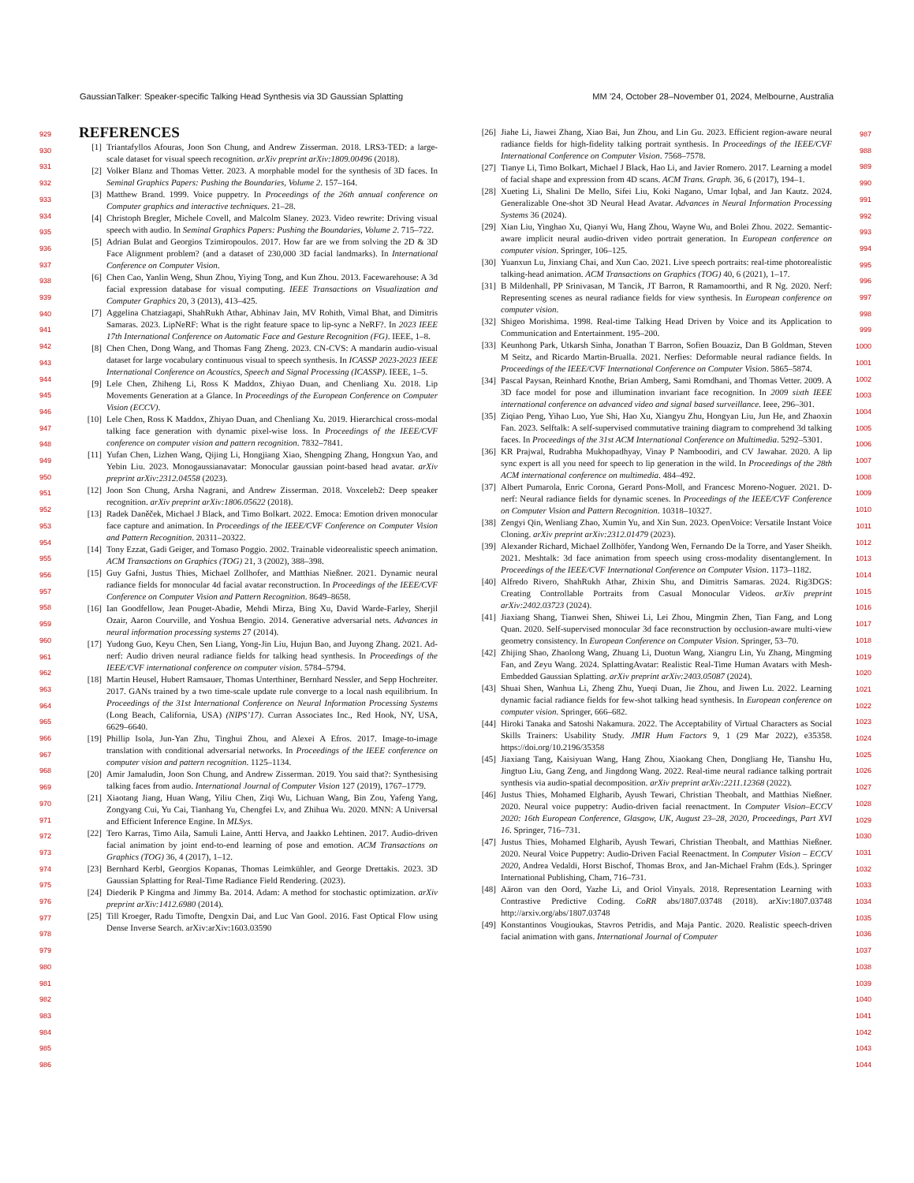GaussianTalker: Speaker-specific Talking Head Synthesis via 3D Gaussian Splatting MM ’24, October 28–November 01, 2024, Melbourne, Australia
929
930
931
932
933
934
935
936
937
938
939
940
941
942
943
944
945
946
947
948
949
950
951
952
953
954
955
956
957
958
959
960
961
962
963
964
965
966
967
968
969
970
971
972
973
974
975
976
977
978
979
980
981
982
983
984
985
986
REFERENCES
[1] Triantafyllos Afouras, Joon Son Chung, and Andrew Zisserman. 2018. LRS3-TED: a large-scale dataset for visual speech recognition. arXiv preprint arXiv:1809.00496 (2018).
[2] Volker Blanz and Thomas Vetter. 2023. A morphable model for the synthesis of 3D faces. In Seminal Graphics Papers: Pushing the Boundaries, Volume 2. 157–164.
[3] Matthew Brand. 1999. Voice puppetry. In Proceedings of the 26th annual conference on Computer graphics and interactive techniques. 21–28.
[4] Christoph Bregler, Michele Covell, and Malcolm Slaney. 2023. Video rewrite: Driving visual speech with audio. In Seminal Graphics Papers: Pushing the Boundaries, Volume 2. 715–722.
[5] Adrian Bulat and Georgios Tzimiropoulos. 2017. How far are we from solving the 2D & 3D Face Alignment problem? (and a dataset of 230,000 3D facial landmarks). In International Conference on Computer Vision.
[6] Chen Cao, Yanlin Weng, Shun Zhou, Yiying Tong, and Kun Zhou. 2013. Facewarehouse: A 3d facial expression database for visual computing. IEEE Transactions on Visualization and Computer Graphics 20, 3 (2013), 413–425.
[7] Aggelina Chatziagapi, ShahRukh Athar, Abhinav Jain, MV Rohith, Vimal Bhat, and Dimitris Samaras. 2023. LipNeRF: What is the right feature space to lip-sync a NeRF?. In 2023 IEEE 17th International Conference on Automatic Face and Gesture Recognition (FG). IEEE, 1–8.
[8] Chen Chen, Dong Wang, and Thomas Fang Zheng. 2023. CN-CVS: A mandarin audio-visual dataset for large vocabulary continuous visual to speech synthesis. In ICASSP 2023-2023 IEEE International Conference on Acoustics, Speech and Signal Processing (ICASSP). IEEE, 1–5.
[9] Lele Chen, Zhiheng Li, Ross K Maddox, Zhiyao Duan, and Chenliang Xu. 2018. Lip Movements Generation at a Glance. In Proceedings of the European Conference on Computer Vision (ECCV).
[10] Lele Chen, Ross K Maddox, Zhiyao Duan, and Chenliang Xu. 2019. Hierarchical cross-modal talking face generation with dynamic pixel-wise loss. In Proceedings of the IEEE/CVF conference on computer vision and pattern recognition. 7832–7841.
[11] Yufan Chen, Lizhen Wang, Qijing Li, Hongjiang Xiao, Shengping Zhang, Hongxun Yao, and Yebin Liu. 2023. Monogaussianavatar: Monocular gaussian point-based head avatar. arXiv preprint arXiv:2312.04558 (2023).
[12] Joon Son Chung, Arsha Nagrani, and Andrew Zisserman. 2018. Voxceleb2: Deep speaker recognition. arXiv preprint arXiv:1806.05622 (2018).
[13] Radek Daněček, Michael J Black, and Timo Bolkart. 2022. Emoca: Emotion driven monocular face capture and animation. In Proceedings of the IEEE/CVF Conference on Computer Vision and Pattern Recognition. 20311–20322.
[14] Tony Ezzat, Gadi Geiger, and Tomaso Poggio. 2002. Trainable videorealistic speech animation. ACM Transactions on Graphics (TOG) 21, 3 (2002), 388–398.
[15] Guy Gafni, Justus Thies, Michael Zollhofer, and Matthias Nießner. 2021. Dynamic neural radiance fields for monocular 4d facial avatar reconstruction. In Proceedings of the IEEE/CVF Conference on Computer Vision and Pattern Recognition. 8649–8658.
[16] Ian Goodfellow, Jean Pouget-Abadie, Mehdi Mirza, Bing Xu, David Warde-Farley, Sherjil Ozair, Aaron Courville, and Yoshua Bengio. 2014. Generative adversarial nets. Advances in neural information processing systems 27 (2014).
[17] Yudong Guo, Keyu Chen, Sen Liang, Yong-Jin Liu, Hujun Bao, and Juyong Zhang. 2021. Ad-nerf: Audio driven neural radiance fields for talking head synthesis. In Proceedings of the IEEE/CVF international conference on computer vision. 5784–5794.
[18] Martin Heusel, Hubert Ramsauer, Thomas Unterthiner, Bernhard Nessler, and Sepp Hochreiter. 2017. GANs trained by a two time-scale update rule converge to a local nash equilibrium. In Proceedings of the 31st International Conference on Neural Information Processing Systems (Long Beach, California, USA) (NIPS’17). Curran Associates Inc., Red Hook, NY, USA, 6629–6640.
[19] Phillip Isola, Jun-Yan Zhu, Tinghui Zhou, and Alexei A Efros. 2017. Image-to-image translation with conditional adversarial networks. In Proceedings of the IEEE conference on computer vision and pattern recognition. 1125–1134.
[20] Amir Jamaludin, Joon Son Chung, and Andrew Zisserman. 2019. You said that?: Synthesising talking faces from audio. International Journal of Computer Vision 127 (2019), 1767–1779.
[21] Xiaotang Jiang, Huan Wang, Yiliu Chen, Ziqi Wu, Lichuan Wang, Bin Zou, Yafeng Yang, Zongyang Cui, Yu Cai, Tianhang Yu, Chengfei Lv, and Zhihua Wu. 2020. MNN: A Universal and Efficient Inference Engine. In MLSys.
[22] Tero Karras, Timo Aila, Samuli Laine, Antti Herva, and Jaakko Lehtinen. 2017. Audio-driven facial animation by joint end-to-end learning of pose and emotion. ACM Transactions on Graphics (TOG) 36, 4 (2017), 1–12.
[23] Bernhard Kerbl, Georgios Kopanas, Thomas Leimkühler, and George Drettakis. 2023. 3D Gaussian Splatting for Real-Time Radiance Field Rendering. (2023).
[24] Diederik P Kingma and Jimmy Ba. 2014. Adam: A method for stochastic optimization. arXiv preprint arXiv:1412.6980 (2014).
[25] Till Kroeger, Radu Timofte, Dengxin Dai, and Luc Van Gool. 2016. Fast Optical Flow using Dense Inverse Search. arXiv:arXiv:1603.03590
[26] Jiahe Li, Jiawei Zhang, Xiao Bai, Jun Zhou, and Lin Gu. 2023. Efficient region-aware neural radiance fields for high-fidelity talking portrait synthesis. In Proceedings of the IEEE/CVF International Conference on Computer Vision. 7568–7578.
[27] Tianye Li, Timo Bolkart, Michael J Black, Hao Li, and Javier Romero. 2017. Learning a model of facial shape and expression from 4D scans. ACM Trans. Graph. 36, 6 (2017), 194–1.
[28] Xueting Li, Shalini De Mello, Sifei Liu, Koki Nagano, Umar Iqbal, and Jan Kautz. 2024. Generalizable One-shot 3D Neural Head Avatar. Advances in Neural Information Processing Systems 36 (2024).
[29] Xian Liu, Yinghao Xu, Qianyi Wu, Hang Zhou, Wayne Wu, and Bolei Zhou. 2022. Semantic-aware implicit neural audio-driven video portrait generation. In European conference on computer vision. Springer, 106–125.
[30] Yuanxun Lu, Jinxiang Chai, and Xun Cao. 2021. Live speech portraits: real-time photorealistic talking-head animation. ACM Transactions on Graphics (TOG) 40, 6 (2021), 1–17.
[31] B Mildenhall, PP Srinivasan, M Tancik, JT Barron, R Ramamoorthi, and R Ng. 2020. Nerf: Representing scenes as neural radiance fields for view synthesis. In European conference on computer vision.
[32] Shigeo Morishima. 1998. Real-time Talking Head Driven by Voice and its Application to Communication and Entertainment. 195–200.
[33] Keunhong Park, Utkarsh Sinha, Jonathan T Barron, Sofien Bouaziz, Dan B Goldman, Steven M Seitz, and Ricardo Martin-Brualla. 2021. Nerfies: Deformable neural radiance fields. In Proceedings of the IEEE/CVF International Conference on Computer Vision. 5865–5874.
[34] Pascal Paysan, Reinhard Knothe, Brian Amberg, Sami Romdhani, and Thomas Vetter. 2009. A 3D face model for pose and illumination invariant face recognition. In 2009 sixth IEEE international conference on advanced video and signal based surveillance. Ieee, 296–301.
[35] Ziqiao Peng, Yihao Luo, Yue Shi, Hao Xu, Xiangyu Zhu, Hongyan Liu, Jun He, and Zhaoxin Fan. 2023. Selftalk: A self-supervised commutative training diagram to comprehend 3d talking faces. In Proceedings of the 31st ACM International Conference on Multimedia. 5292–5301.
[36] KR Prajwal, Rudrabha Mukhopadhyay, Vinay P Namboodiri, and CV Jawahar. 2020. A lip sync expert is all you need for speech to lip generation in the wild. In Proceedings of the 28th ACM international conference on multimedia. 484–492.
[37] Albert Pumarola, Enric Corona, Gerard Pons-Moll, and Francesc Moreno-Noguer. 2021. D-nerf: Neural radiance fields for dynamic scenes. In Proceedings of the IEEE/CVF Conference on Computer Vision and Pattern Recognition. 10318–10327.
[38] Zengyi Qin, Wenliang Zhao, Xumin Yu, and Xin Sun. 2023. OpenVoice: Versatile Instant Voice Cloning. arXiv preprint arXiv:2312.01479 (2023).
[39] Alexander Richard, Michael Zollhöfer, Yandong Wen, Fernando De la Torre, and Yaser Sheikh. 2021. Meshtalk: 3d face animation from speech using cross-modality disentanglement. In Proceedings of the IEEE/CVF International Conference on Computer Vision. 1173–1182.
[40] Alfredo Rivero, ShahRukh Athar, Zhixin Shu, and Dimitris Samaras. 2024. Rig3DGS: Creating Controllable Portraits from Casual Monocular Videos. arXiv preprint arXiv:2402.03723 (2024).
[41] Jiaxiang Shang, Tianwei Shen, Shiwei Li, Lei Zhou, Mingmin Zhen, Tian Fang, and Long Quan. 2020. Self-supervised monocular 3d face reconstruction by occlusion-aware multi-view geometry consistency. In European Conference on Computer Vision. Springer, 53–70.
[42] Zhijing Shao, Zhaolong Wang, Zhuang Li, Duotun Wang, Xiangru Lin, Yu Zhang, Mingming Fan, and Zeyu Wang. 2024. SplattingAvatar: Realistic Real-Time Human Avatars with Mesh-Embedded Gaussian Splatting. arXiv preprint arXiv:2403.05087 (2024).
[43] Shuai Shen, Wanhua Li, Zheng Zhu, Yueqi Duan, Jie Zhou, and Jiwen Lu. 2022. Learning dynamic facial radiance fields for few-shot talking head synthesis. In European conference on computer vision. Springer, 666–682.
[44] Hiroki Tanaka and Satoshi Nakamura. 2022. The Acceptability of Virtual Characters as Social Skills Trainers: Usability Study. JMIR Hum Factors 9, 1 (29 Mar 2022), e35358. https://doi.org/10.2196/35358
[45] Jiaxiang Tang, Kaisiyuan Wang, Hang Zhou, Xiaokang Chen, Dongliang He, Tianshu Hu, Jingtuo Liu, Gang Zeng, and Jingdong Wang. 2022. Real-time neural radiance talking portrait synthesis via audio-spatial decomposition. arXiv preprint arXiv:2211.12368 (2022).
[46] Justus Thies, Mohamed Elgharib, Ayush Tewari, Christian Theobalt, and Matthias Nießner. 2020. Neural voice puppetry: Audio-driven facial reenactment. In Computer Vision–ECCV 2020: 16th European Conference, Glasgow, UK, August 23–28, 2020, Proceedings, Part XVI 16. Springer, 716–731.
[47] Justus Thies, Mohamed Elgharib, Ayush Tewari, Christian Theobalt, and Matthias Nießner. 2020. Neural Voice Puppetry: Audio-Driven Facial Reenactment. In Computer Vision – ECCV 2020, Andrea Vedaldi, Horst Bischof, Thomas Brox, and Jan-Michael Frahm (Eds.). Springer International Publishing, Cham, 716–731.
[48] Aäron van den Oord, Yazhe Li, and Oriol Vinyals. 2018. Representation Learning with Contrastive Predictive Coding. CoRR abs/1807.03748 (2018). arXiv:1807.03748 http://arxiv.org/abs/1807.03748
[49] Konstantinos Vougioukas, Stavros Petridis, and Maja Pantic. 2020. Realistic speech-driven facial animation with gans. International Journal of Computer
987
988
989
990
991
992
993
994
995
996
997
998
999
1000
1001
1002
1003
1004
1005
1006
1007
1008
1009
1010
1011
1012
1013
1014
1015
1016
1017
1018
1019
1020
1021
1022
1023
1024
1025
1026
1027
1028
1029
1030
1031
1032
1033
1034
1035
1036
1037
1038
1039
1040
1041
1042
1043
1044